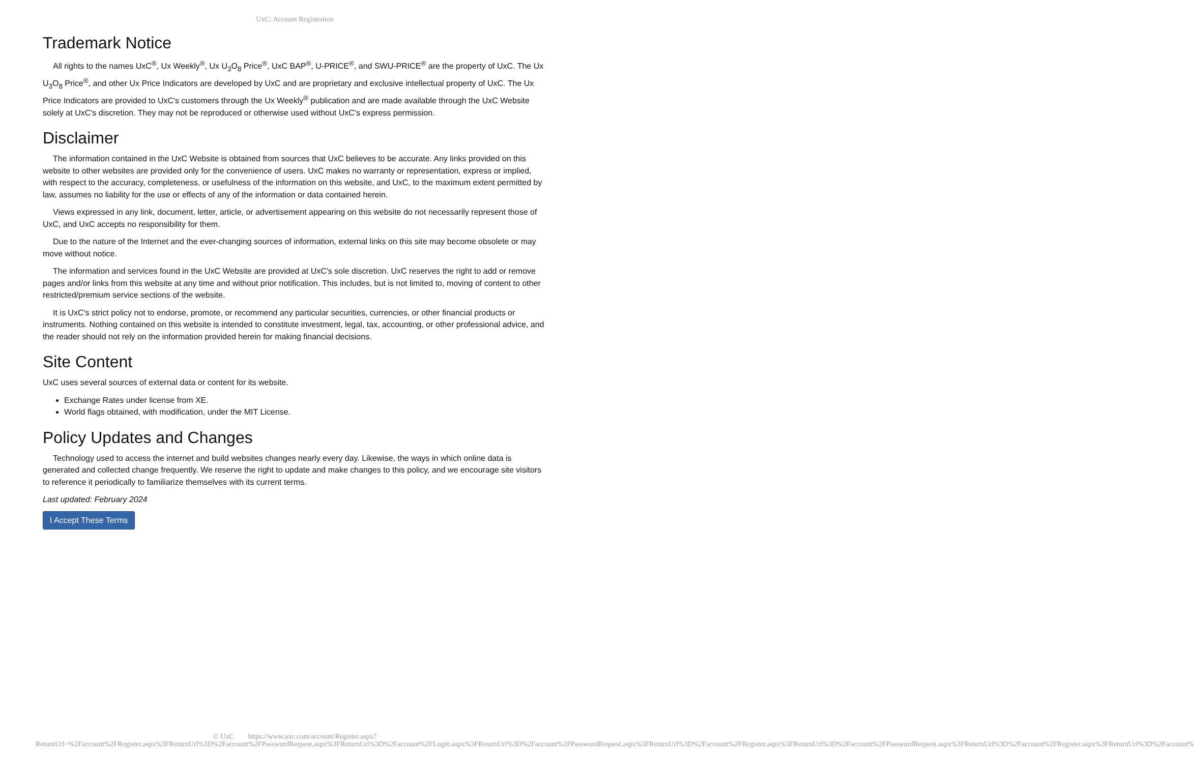UxC: Account Registration
Trademark Notice
All rights to the names UxC<sup>®</sup>, Ux Weekly<sup>®</sup>, Ux U<sub>3</sub>O<sub>8</sub> Price<sup>®</sup>, UxC BAP<sup>®</sup>, U-PRICE<sup>®</sup>, and SWU-PRICE<sup>®</sup> are the property of UxC. The Ux U<sub>3</sub>O<sub>8</sub> Price<sup>®</sup>, and other Ux Price Indicators are developed by UxC and are proprietary and exclusive intellectual property of UxC. The Ux Price Indicators are provided to UxC's customers through the Ux Weekly<sup>®</sup> publication and are made available through the UxC Website solely at UxC's discretion. They may not be reproduced or otherwise used without UxC's express permission.
Disclaimer
The information contained in the UxC Website is obtained from sources that UxC believes to be accurate. Any links provided on this website to other websites are provided only for the convenience of users. UxC makes no warranty or representation, express or implied, with respect to the accuracy, completeness, or usefulness of the information on this website, and UxC, to the maximum extent permitted by law, assumes no liability for the use or effects of any of the information or data contained herein.
Views expressed in any link, document, letter, article, or advertisement appearing on this website do not necessarily represent those of UxC, and UxC accepts no responsibility for them.
Due to the nature of the Internet and the ever-changing sources of information, external links on this site may become obsolete or may move without notice.
The information and services found in the UxC Website are provided at UxC's sole discretion. UxC reserves the right to add or remove pages and/or links from this website at any time and without prior notification. This includes, but is not limited to, moving of content to other restricted/premium service sections of the website.
It is UxC's strict policy not to endorse, promote, or recommend any particular securities, currencies, or other financial products or instruments. Nothing contained on this website is intended to constitute investment, legal, tax, accounting, or other professional advice, and the reader should not rely on the information provided herein for making financial decisions.
Site Content
UxC uses several sources of external data or content for its website.
Exchange Rates under license from XE.
World flags obtained, with modification, under the MIT License.
Policy Updates and Changes
Technology used to access the internet and build websites changes nearly every day. Likewise, the ways in which online data is generated and collected change frequently. We reserve the right to update and make changes to this policy, and we encourage site visitors to reference it periodically to familiarize themselves with its current terms.
Last updated: February 2024
I Accept These Terms
© UxC https://www.uxc.com/account/Register.aspx?ReturnUrl=%2Faccount%2FRegister.aspx%3FReturnUrl%3D%2Faccount%2FPasswordRequest.aspx%3FReturnUrl%3D%2Faccount%2FLogin.aspx%3FReturnUrl%3D%2Faccount%2FPasswordRequest.aspx%3FReturnUrl%3D%2Faccount%2FRegister.aspx%3FReturnUrl%3D%2Faccount%2FPasswordRequest.aspx%3FReturnUrl%3D%2Faccount%2FRegister.aspx%3FReturnUrl%3D%2Faccount%